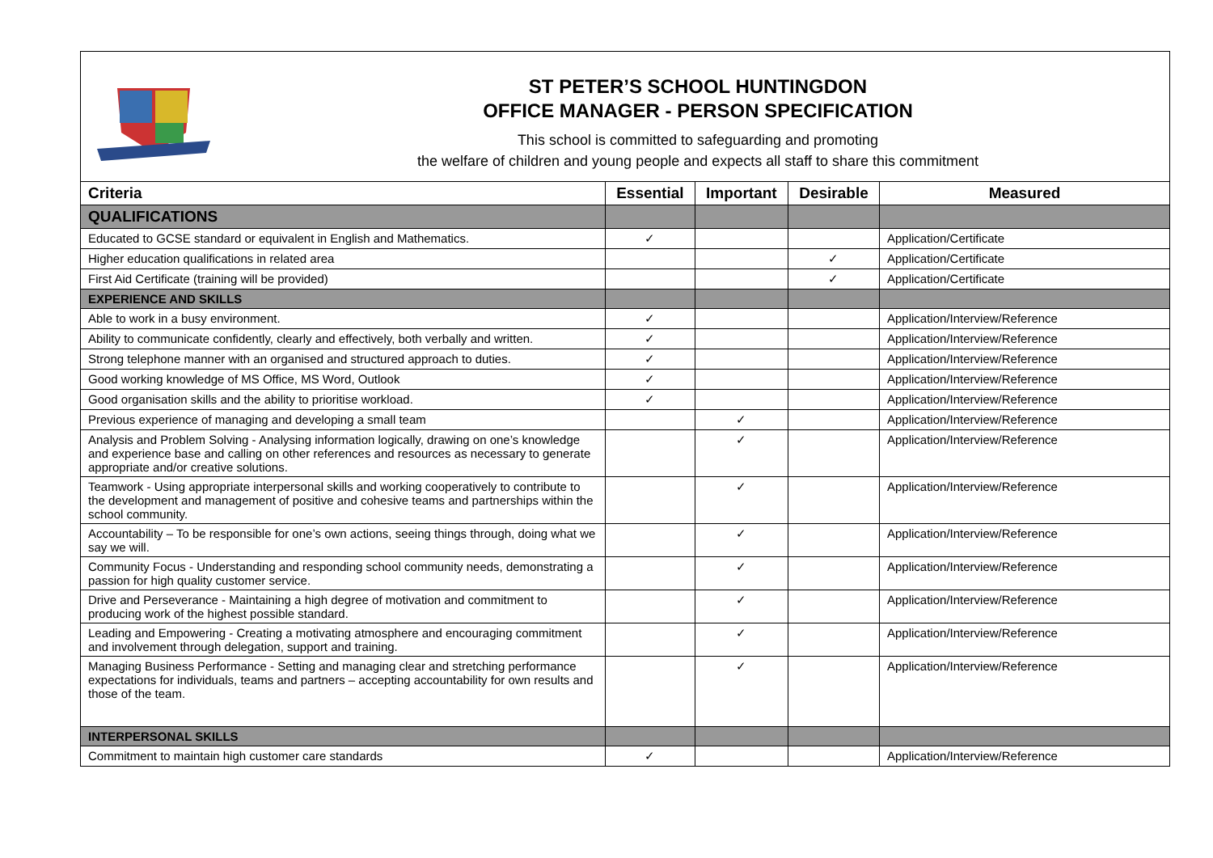ST PETER’S SCHOOL HUNTINGDON
OFFICE MANAGER - PERSON SPECIFICATION
This school is committed to safeguarding and promoting
the welfare of children and young people and expects all staff to share this commitment
| Criteria | Essential | Important | Desirable | Measured |
| --- | --- | --- | --- | --- |
| QUALIFICATIONS | | | | |
| Educated to GCSE standard or equivalent in English and Mathematics. | ✓ | | | Application/Certificate |
| Higher education qualifications in related area | | | ✓ | Application/Certificate |
| First Aid Certificate (training will be provided) | | | ✓ | Application/Certificate |
| EXPERIENCE AND SKILLS | | | | |
| Able to work in a busy environment. | ✓ | | | Application/Interview/Reference |
| Ability to communicate confidently, clearly and effectively, both verbally and written. | ✓ | | | Application/Interview/Reference |
| Strong telephone manner with an organised and structured approach to duties. | ✓ | | | Application/Interview/Reference |
| Good working knowledge of MS Office, MS Word, Outlook | ✓ | | | Application/Interview/Reference |
| Good organisation skills and the ability to prioritise workload. | ✓ | | | Application/Interview/Reference |
| Previous experience of managing and developing a small team | | ✓ | | Application/Interview/Reference |
| Analysis and Problem Solving - Analysing information logically, drawing on one’s knowledge and experience base and calling on other references and resources as necessary to generate appropriate and/or creative solutions. | | ✓ | | Application/Interview/Reference |
| Teamwork - Using appropriate interpersonal skills and working cooperatively to contribute to the development and management of positive and cohesive teams and partnerships within the school community. | | ✓ | | Application/Interview/Reference |
| Accountability – To be responsible for one’s own actions, seeing things through, doing what we say we will. | | ✓ | | Application/Interview/Reference |
| Community Focus - Understanding and responding school community needs, demonstrating a passion for high quality customer service. | | ✓ | | Application/Interview/Reference |
| Drive and Perseverance - Maintaining a high degree of motivation and commitment to producing work of the highest possible standard. | | ✓ | | Application/Interview/Reference |
| Leading and Empowering - Creating a motivating atmosphere and encouraging commitment and involvement through delegation, support and training. | | ✓ | | Application/Interview/Reference |
| Managing Business Performance - Setting and managing clear and stretching performance expectations for individuals, teams and partners – accepting accountability for own results and those of the team. | | ✓ | | Application/Interview/Reference |
| INTERPERSONAL SKILLS | | | | |
| Commitment to maintain high customer care standards | ✓ | | | Application/Interview/Reference |